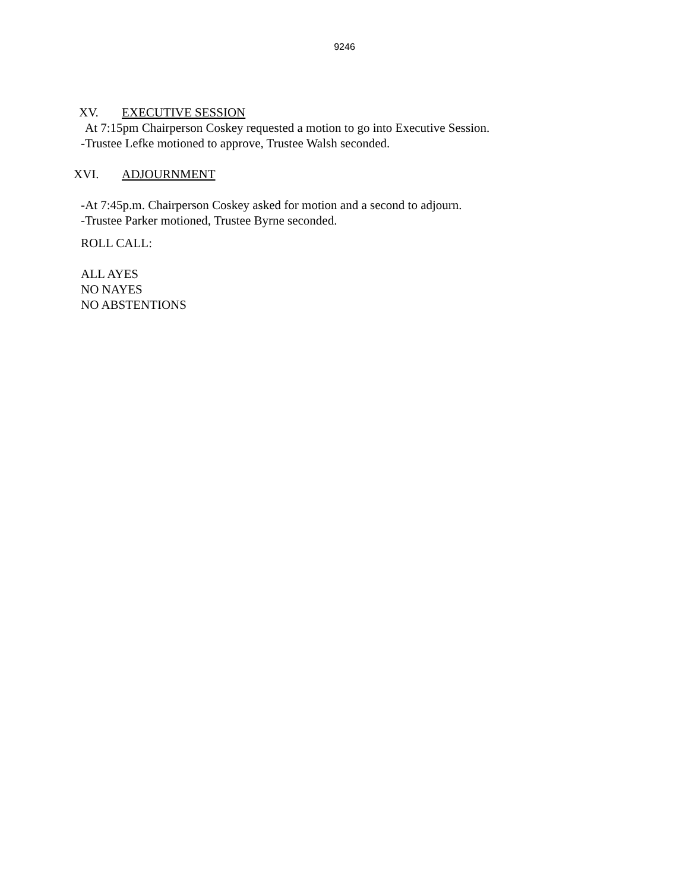9246
XV. EXECUTIVE SESSION
At 7:15pm Chairperson Coskey requested a motion to go into Executive Session.
-Trustee Lefke motioned to approve, Trustee Walsh seconded.
XVI. ADJOURNMENT
-At 7:45p.m. Chairperson Coskey asked for motion and a second to adjourn.
-Trustee Parker motioned, Trustee Byrne seconded.
ROLL CALL:
ALL AYES
NO NAYES
NO ABSTENTIONS